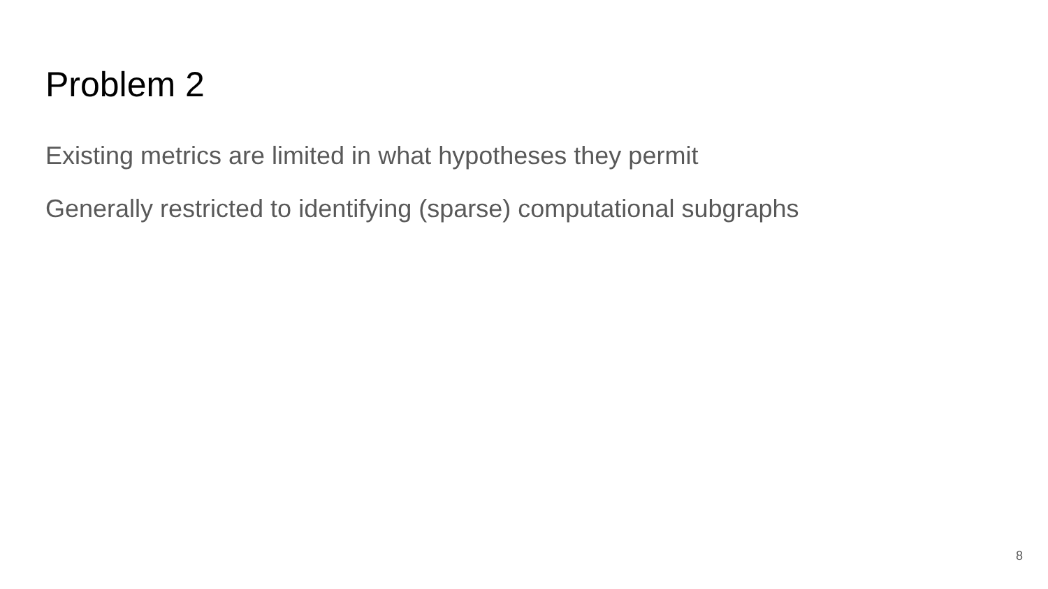Problem 2
Existing metrics are limited in what hypotheses they permit
Generally restricted to identifying (sparse) computational subgraphs
8